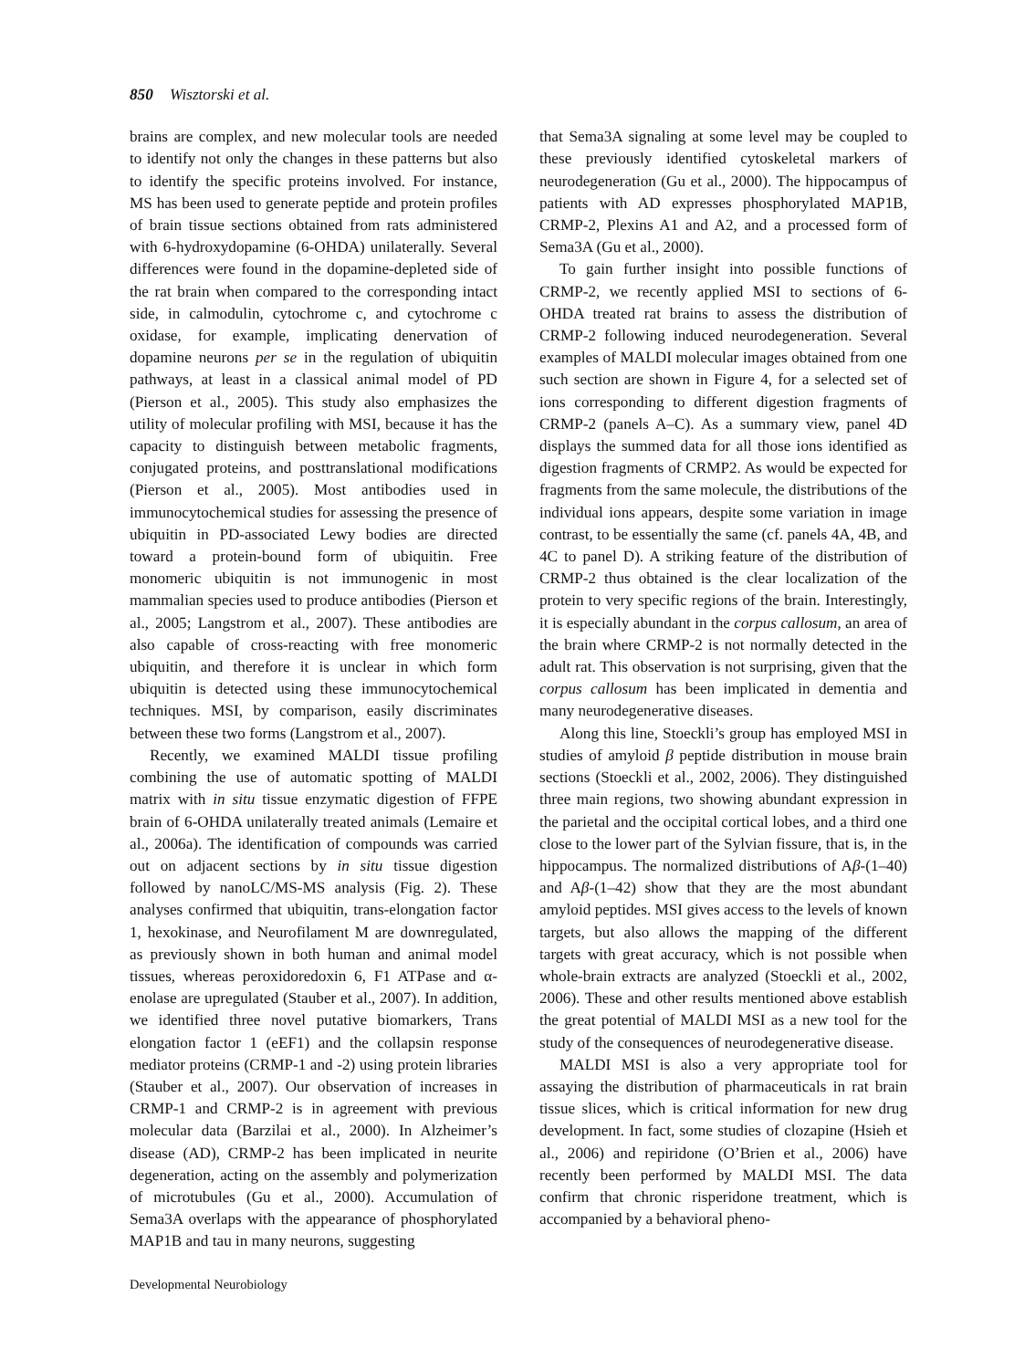850 Wisztorski et al.
brains are complex, and new molecular tools are needed to identify not only the changes in these patterns but also to identify the specific proteins involved. For instance, MS has been used to generate peptide and protein profiles of brain tissue sections obtained from rats administered with 6-hydroxydopamine (6-OHDA) unilaterally. Several differences were found in the dopamine-depleted side of the rat brain when compared to the corresponding intact side, in calmodulin, cytochrome c, and cytochrome c oxidase, for example, implicating denervation of dopamine neurons per se in the regulation of ubiquitin pathways, at least in a classical animal model of PD (Pierson et al., 2005). This study also emphasizes the utility of molecular profiling with MSI, because it has the capacity to distinguish between metabolic fragments, conjugated proteins, and posttranslational modifications (Pierson et al., 2005). Most antibodies used in immunocytochemical studies for assessing the presence of ubiquitin in PD-associated Lewy bodies are directed toward a protein-bound form of ubiquitin. Free monomeric ubiquitin is not immunogenic in most mammalian species used to produce antibodies (Pierson et al., 2005; Langstrom et al., 2007). These antibodies are also capable of cross-reacting with free monomeric ubiquitin, and therefore it is unclear in which form ubiquitin is detected using these immunocytochemical techniques. MSI, by comparison, easily discriminates between these two forms (Langstrom et al., 2007).
Recently, we examined MALDI tissue profiling combining the use of automatic spotting of MALDI matrix with in situ tissue enzymatic digestion of FFPE brain of 6-OHDA unilaterally treated animals (Lemaire et al., 2006a). The identification of compounds was carried out on adjacent sections by in situ tissue digestion followed by nanoLC/MS-MS analysis (Fig. 2). These analyses confirmed that ubiquitin, trans-elongation factor 1, hexokinase, and Neurofilament M are downregulated, as previously shown in both human and animal model tissues, whereas peroxidoredoxin 6, F1 ATPase and α-enolase are upregulated (Stauber et al., 2007). In addition, we identified three novel putative biomarkers, Trans elongation factor 1 (eEF1) and the collapsin response mediator proteins (CRMP-1 and -2) using protein libraries (Stauber et al., 2007). Our observation of increases in CRMP-1 and CRMP-2 is in agreement with previous molecular data (Barzilai et al., 2000). In Alzheimer’s disease (AD), CRMP-2 has been implicated in neurite degeneration, acting on the assembly and polymerization of microtubules (Gu et al., 2000). Accumulation of Sema3A overlaps with the appearance of phosphorylated MAP1B and tau in many neurons, suggesting
that Sema3A signaling at some level may be coupled to these previously identified cytoskeletal markers of neurodegeneration (Gu et al., 2000). The hippocampus of patients with AD expresses phosphorylated MAP1B, CRMP-2, Plexins A1 and A2, and a processed form of Sema3A (Gu et al., 2000).
To gain further insight into possible functions of CRMP-2, we recently applied MSI to sections of 6-OHDA treated rat brains to assess the distribution of CRMP-2 following induced neurodegeneration. Several examples of MALDI molecular images obtained from one such section are shown in Figure 4, for a selected set of ions corresponding to different digestion fragments of CRMP-2 (panels A–C). As a summary view, panel 4D displays the summed data for all those ions identified as digestion fragments of CRMP2. As would be expected for fragments from the same molecule, the distributions of the individual ions appears, despite some variation in image contrast, to be essentially the same (cf. panels 4A, 4B, and 4C to panel D). A striking feature of the distribution of CRMP-2 thus obtained is the clear localization of the protein to very specific regions of the brain. Interestingly, it is especially abundant in the corpus callosum, an area of the brain where CRMP-2 is not normally detected in the adult rat. This observation is not surprising, given that the corpus callosum has been implicated in dementia and many neurodegenerative diseases.
Along this line, Stoeckli’s group has employed MSI in studies of amyloid β peptide distribution in mouse brain sections (Stoeckli et al., 2002, 2006). They distinguished three main regions, two showing abundant expression in the parietal and the occipital cortical lobes, and a third one close to the lower part of the Sylvian fissure, that is, in the hippocampus. The normalized distributions of Aβ-(1–40) and Aβ-(1–42) show that they are the most abundant amyloid peptides. MSI gives access to the levels of known targets, but also allows the mapping of the different targets with great accuracy, which is not possible when whole-brain extracts are analyzed (Stoeckli et al., 2002, 2006). These and other results mentioned above establish the great potential of MALDI MSI as a new tool for the study of the consequences of neurodegenerative disease.
MALDI MSI is also a very appropriate tool for assaying the distribution of pharmaceuticals in rat brain tissue slices, which is critical information for new drug development. In fact, some studies of clozapine (Hsieh et al., 2006) and repiridone (O’Brien et al., 2006) have recently been performed by MALDI MSI. The data confirm that chronic risperidone treatment, which is accompanied by a behavioral pheno-
Developmental Neurobiology